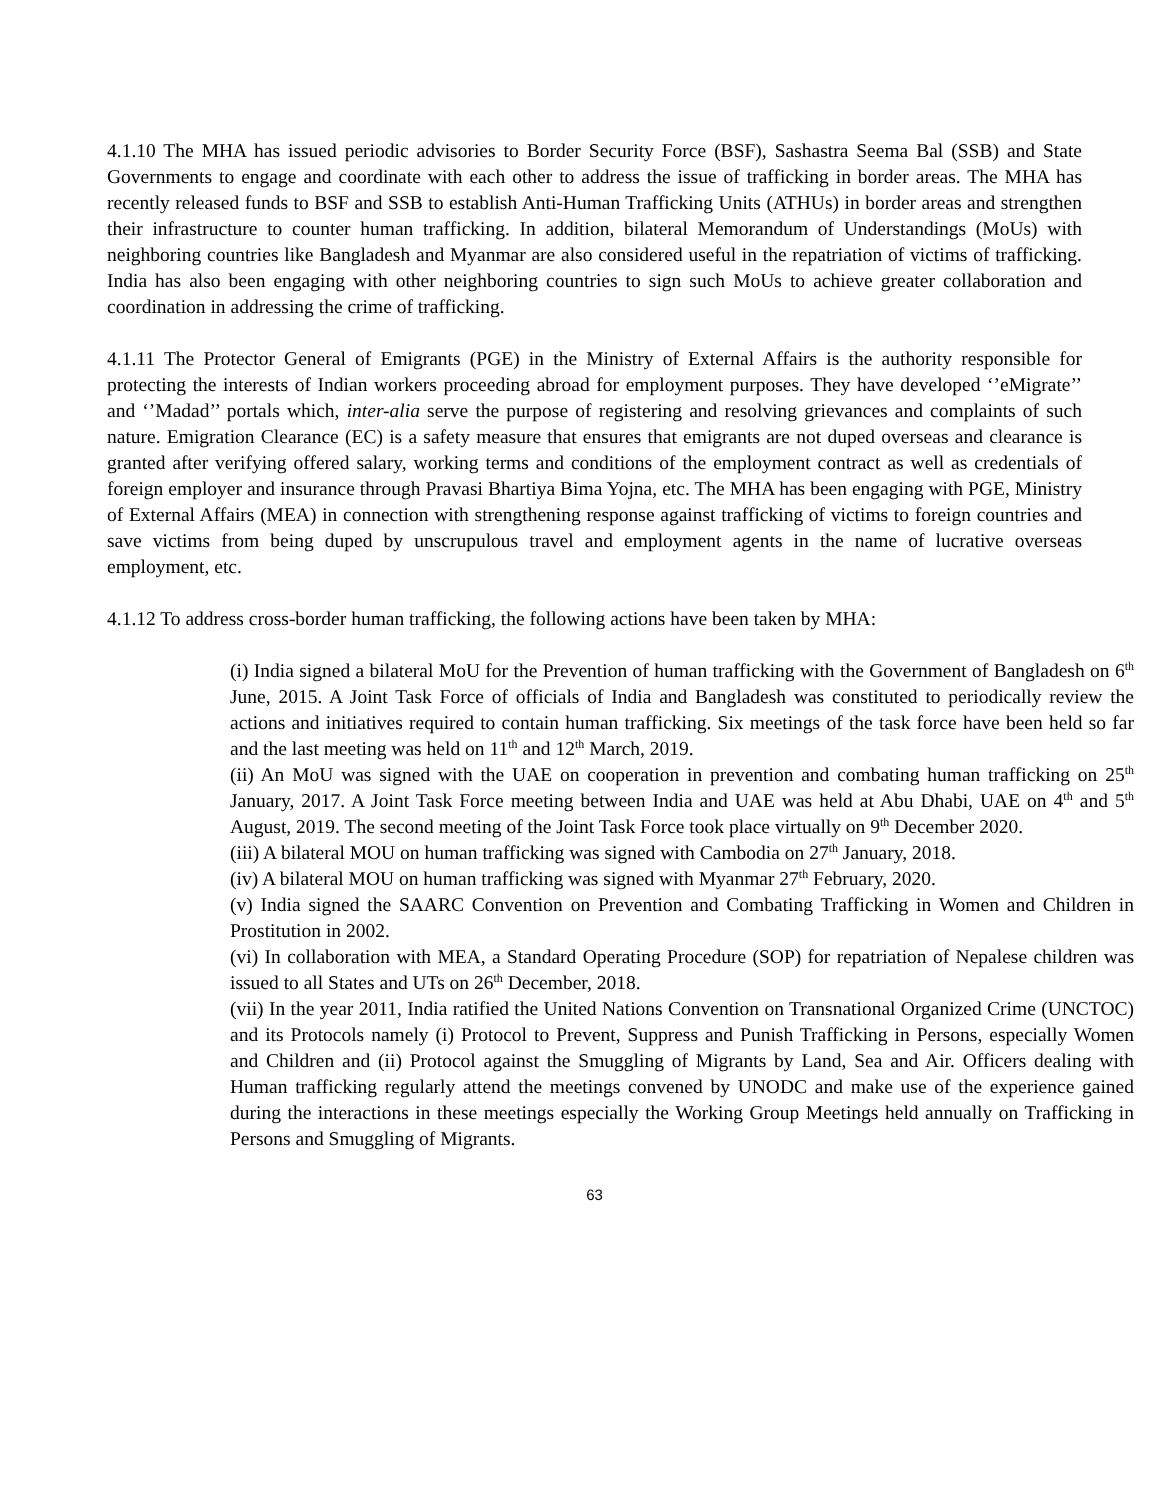4.1.10 The MHA has issued periodic advisories to Border Security Force (BSF), Sashastra Seema Bal (SSB) and State Governments to engage and coordinate with each other to address the issue of trafficking in border areas. The MHA has recently released funds to BSF and SSB to establish Anti-Human Trafficking Units (ATHUs) in border areas and strengthen their infrastructure to counter human trafficking. In addition, bilateral Memorandum of Understandings (MoUs) with neighboring countries like Bangladesh and Myanmar are also considered useful in the repatriation of victims of trafficking. India has also been engaging with other neighboring countries to sign such MoUs to achieve greater collaboration and coordination in addressing the crime of trafficking.
4.1.11 The Protector General of Emigrants (PGE) in the Ministry of External Affairs is the authority responsible for protecting the interests of Indian workers proceeding abroad for employment purposes. They have developed ‘’eMigrate’’ and ‘’Madad’’ portals which, inter-alia serve the purpose of registering and resolving grievances and complaints of such nature. Emigration Clearance (EC) is a safety measure that ensures that emigrants are not duped overseas and clearance is granted after verifying offered salary, working terms and conditions of the employment contract as well as credentials of foreign employer and insurance through Pravasi Bhartiya Bima Yojna, etc. The MHA has been engaging with PGE, Ministry of External Affairs (MEA) in connection with strengthening response against trafficking of victims to foreign countries and save victims from being duped by unscrupulous travel and employment agents in the name of lucrative overseas employment, etc.
4.1.12 To address cross-border human trafficking, the following actions have been taken by MHA:
(i) India signed a bilateral MoU for the Prevention of human trafficking with the Government of Bangladesh on 6<sup>th</sup> June, 2015. A Joint Task Force of officials of India and Bangladesh was constituted to periodically review the actions and initiatives required to contain human trafficking. Six meetings of the task force have been held so far and the last meeting was held on 11<sup>th</sup> and 12<sup>th</sup> March, 2019.
(ii) An MoU was signed with the UAE on cooperation in prevention and combating human trafficking on 25<sup>th</sup> January, 2017. A Joint Task Force meeting between India and UAE was held at Abu Dhabi, UAE on 4<sup>th</sup> and 5<sup>th</sup> August, 2019. The second meeting of the Joint Task Force took place virtually on 9<sup>th</sup> December 2020.
(iii) A bilateral MOU on human trafficking was signed with Cambodia on 27<sup>th</sup> January, 2018.
(iv) A bilateral MOU on human trafficking was signed with Myanmar 27<sup>th</sup> February, 2020.
(v) India signed the SAARC Convention on Prevention and Combating Trafficking in Women and Children in Prostitution in 2002.
(vi) In collaboration with MEA, a Standard Operating Procedure (SOP) for repatriation of Nepalese children was issued to all States and UTs on 26<sup>th</sup> December, 2018.
(vii) In the year 2011, India ratified the United Nations Convention on Transnational Organized Crime (UNCTOC) and its Protocols namely (i) Protocol to Prevent, Suppress and Punish Trafficking in Persons, especially Women and Children and (ii) Protocol against the Smuggling of Migrants by Land, Sea and Air. Officers dealing with Human trafficking regularly attend the meetings convened by UNODC and make use of the experience gained during the interactions in these meetings especially the Working Group Meetings held annually on Trafficking in Persons and Smuggling of Migrants.
63